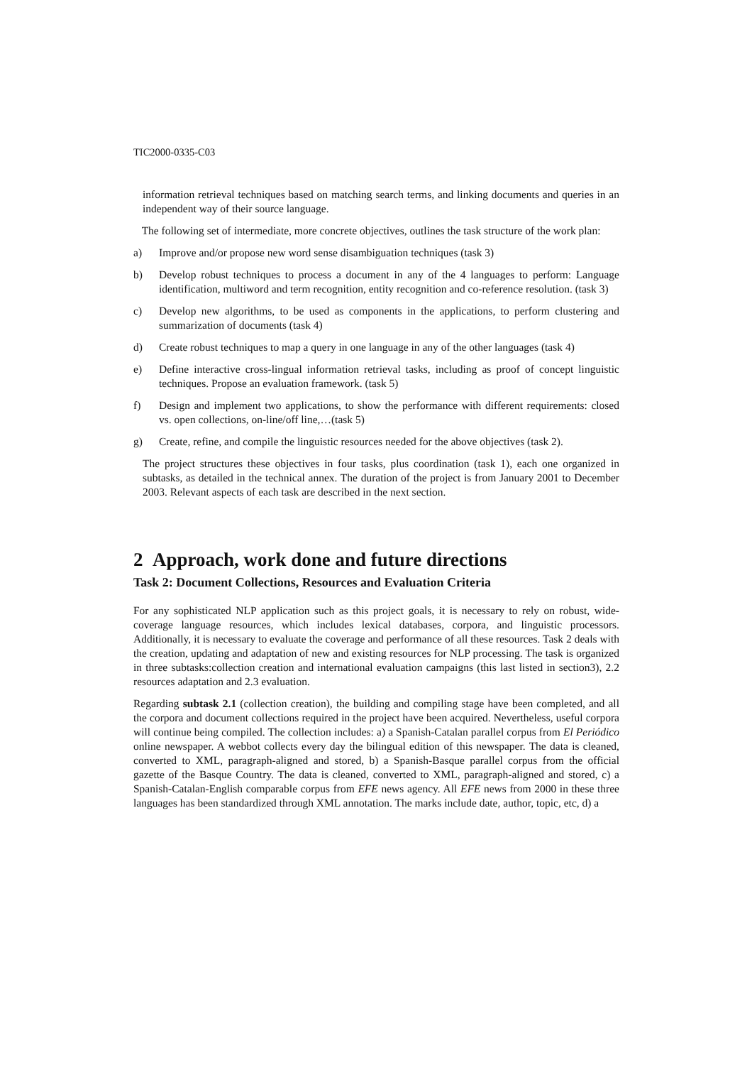TIC2000-0335-C03
information retrieval techniques based on matching search terms, and linking documents and queries in an independent way of their source language.
The following set of intermediate, more concrete objectives, outlines the task structure of the work plan:
a) Improve and/or propose new word sense disambiguation techniques (task 3)
b) Develop robust techniques to process a document in any of the 4 languages to perform: Language identification, multiword and term recognition, entity recognition and co-reference resolution. (task 3)
c) Develop new algorithms, to be used as components in the applications, to perform clustering and summarization of documents (task 4)
d) Create robust techniques to map a query in one language in any of the other languages (task 4)
e) Define interactive cross-lingual information retrieval tasks, including as proof of concept linguistic techniques. Propose an evaluation framework. (task 5)
f) Design and implement two applications, to show the performance with different requirements: closed vs. open collections, on-line/off line,…(task 5)
g) Create, refine, and compile the linguistic resources needed for the above objectives (task 2).
The project structures these objectives in four tasks, plus coordination (task 1), each one organized in subtasks, as detailed in the technical annex. The duration of the project is from January 2001 to December 2003. Relevant aspects of each task are described in the next section.
2 Approach, work done and future directions
Task 2: Document Collections, Resources and Evaluation Criteria
For any sophisticated NLP application such as this project goals, it is necessary to rely on robust, wide-coverage language resources, which includes lexical databases, corpora, and linguistic processors. Additionally, it is necessary to evaluate the coverage and performance of all these resources. Task 2 deals with the creation, updating and adaptation of new and existing resources for NLP processing. The task is organized in three subtasks:collection creation and international evaluation campaigns (this last listed in section3), 2.2 resources adaptation and 2.3 evaluation.
Regarding subtask 2.1 (collection creation), the building and compiling stage have been completed, and all the corpora and document collections required in the project have been acquired. Nevertheless, useful corpora will continue being compiled. The collection includes: a) a Spanish-Catalan parallel corpus from El Periódico online newspaper. A webbot collects every day the bilingual edition of this newspaper. The data is cleaned, converted to XML, paragraph-aligned and stored, b) a Spanish-Basque parallel corpus from the official gazette of the Basque Country. The data is cleaned, converted to XML, paragraph-aligned and stored, c) a Spanish-Catalan-English comparable corpus from EFE news agency. All EFE news from 2000 in these three languages has been standardized through XML annotation. The marks include date, author, topic, etc, d) a